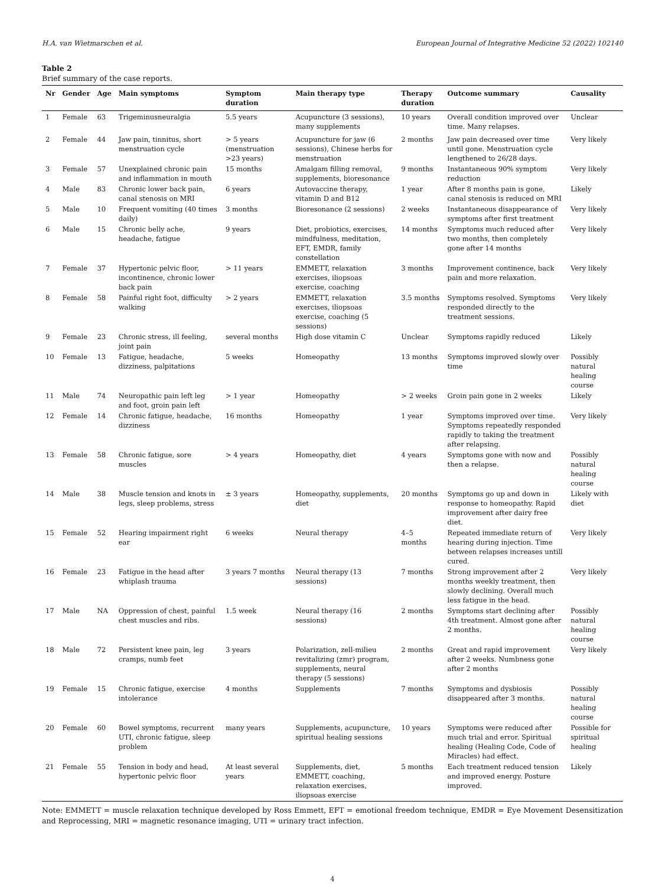H.A. van Wietmarschen et al. European Journal of Integrative Medicine 52 (2022) 102140
Table 2
Brief summary of the case reports.
| Nr | Gender | Age | Main symptoms | Symptom duration | Main therapy type | Therapy duration | Outcome summary | Causality |
| --- | --- | --- | --- | --- | --- | --- | --- | --- |
| 1 | Female | 63 | Trigeminusneuralgia | 5.5 years | Acupuncture (3 sessions), many supplements | 10 years | Overall condition improved over time. Many relapses. | Unclear |
| 2 | Female | 44 | Jaw pain, tinnitus, short menstruation cycle | > 5 years (menstruation >23 years) | Acupuncture for jaw (6 sessions), Chinese herbs for menstruation | 2 months | Jaw pain decreased over time until gone. Menstruation cycle lengthened to 26/28 days. | Very likely |
| 3 | Female | 57 | Unexplained chronic pain and inflammation in mouth | 15 months | Amalgam filling removal, supplements, bioresonance | 9 months | Instantaneous 90% symptom reduction | Very likely |
| 4 | Male | 83 | Chronic lower back pain, canal stenosis on MRI | 6 years | Autovaccine therapy, vitamin D and B12 | 1 year | After 8 months pain is gone, canal stenosis is reduced on MRI | Likely |
| 5 | Male | 10 | Frequent vomiting (40 times daily) | 3 months | Bioresonance (2 sessions) | 2 weeks | Instantaneous disappearance of symptoms after first treatment | Very likely |
| 6 | Male | 15 | Chronic belly ache, headache, fatigue | 9 years | Diet, probiotics, exercises, mindfulness, meditation, EFT, EMDR, family constellation | 14 months | Symptoms much reduced after two months, then completely gone after 14 months | Very likely |
| 7 | Female | 37 | Hypertonic pelvic floor, incontinence, chronic lower back pain | > 11 years | EMMETT, relaxation exercises, iliopsoas exercise, coaching | 3 months | Improvement continence, back pain and more relaxation. | Very likely |
| 8 | Female | 58 | Painful right foot, difficulty walking | > 2 years | EMMETT, relaxation exercises, iliopsoas exercise, coaching (5 sessions) | 3.5 months | Symptoms resolved. Symptoms responded directly to the treatment sessions. | Very likely |
| 9 | Female | 23 | Chronic stress, ill feeling, joint pain | several months | High dose vitamin C | Unclear | Symptoms rapidly reduced | Likely |
| 10 | Female | 13 | Fatigue, headache, dizziness, palpitations | 5 weeks | Homeopathy | 13 months | Symptoms improved slowly over time | Possibly natural healing course |
| 11 | Male | 74 | Neuropathic pain left leg and foot, groin pain left | > 1 year | Homeopathy | > 2 weeks | Groin pain gone in 2 weeks | Likely |
| 12 | Female | 14 | Chronic fatigue, headache, dizziness | 16 months | Homeopathy | 1 year | Symptoms improved over time. Symptoms repeatedly responded rapidly to taking the treatment after relapsing. | Very likely |
| 13 | Female | 58 | Chronic fatigue, sore muscles | > 4 years | Homeopathy, diet | 4 years | Symptoms gone with now and then a relapse. | Possibly natural healing course |
| 14 | Male | 38 | Muscle tension and knots in legs, sleep problems, stress | ± 3 years | Homeopathy, supplements, diet | 20 months | Symptoms go up and down in response to homeopathy. Rapid improvement after dairy free diet. | Likely with diet |
| 15 | Female | 52 | Hearing impairment right ear | 6 weeks | Neural therapy | 4–5 months | Repeated immediate return of hearing during injection. Time between relapses increases untill cured. | Very likely |
| 16 | Female | 23 | Fatigue in the head after whiplash trauma | 3 years 7 months | Neural therapy (13 sessions) | 7 months | Strong improvement after 2 months weekly treatment, then slowly declining. Overall much less fatigue in the head. | Very likely |
| 17 | Male | NA | Oppression of chest, painful chest muscles and ribs. | 1.5 week | Neural therapy (16 sessions) | 2 months | Symptoms start declining after 4th treatment. Almost gone after 2 months. | Possibly natural healing course |
| 18 | Male | 72 | Persistent knee pain, leg cramps, numb feet | 3 years | Polarization, zell-milieu revitalizing (zmr) program, supplements, neural therapy (5 sessions) | 2 months | Great and rapid improvement after 2 weeks. Numbness gone after 2 months | Very likely |
| 19 | Female | 15 | Chronic fatigue, exercise intolerance | 4 months | Supplements | 7 months | Symptoms and dysbiosis disappeared after 3 months. | Possibly natural healing course |
| 20 | Female | 60 | Bowel symptoms, recurrent UTI, chronic fatigue, sleep problem | many years | Supplements, acupuncture, spiritual healing sessions | 10 years | Symptoms were reduced after much trial and error. Spiritual healing (Healing Code, Code of Miracles) had effect. | Possible for spiritual healing |
| 21 | Female | 55 | Tension in body and head, hypertonic pelvic floor | At least several years | Supplements, diet, EMMETT, coaching, relaxation exercises, iliopsoas exercise | 5 months | Each treatment reduced tension and improved energy. Posture improved. | Likely |
Note: EMMETT = muscle relaxation technique developed by Ross Emmett, EFT = emotional freedom technique, EMDR = Eye Movement Desensitization and Reprocessing, MRI = magnetic resonance imaging, UTI = urinary tract infection.
4